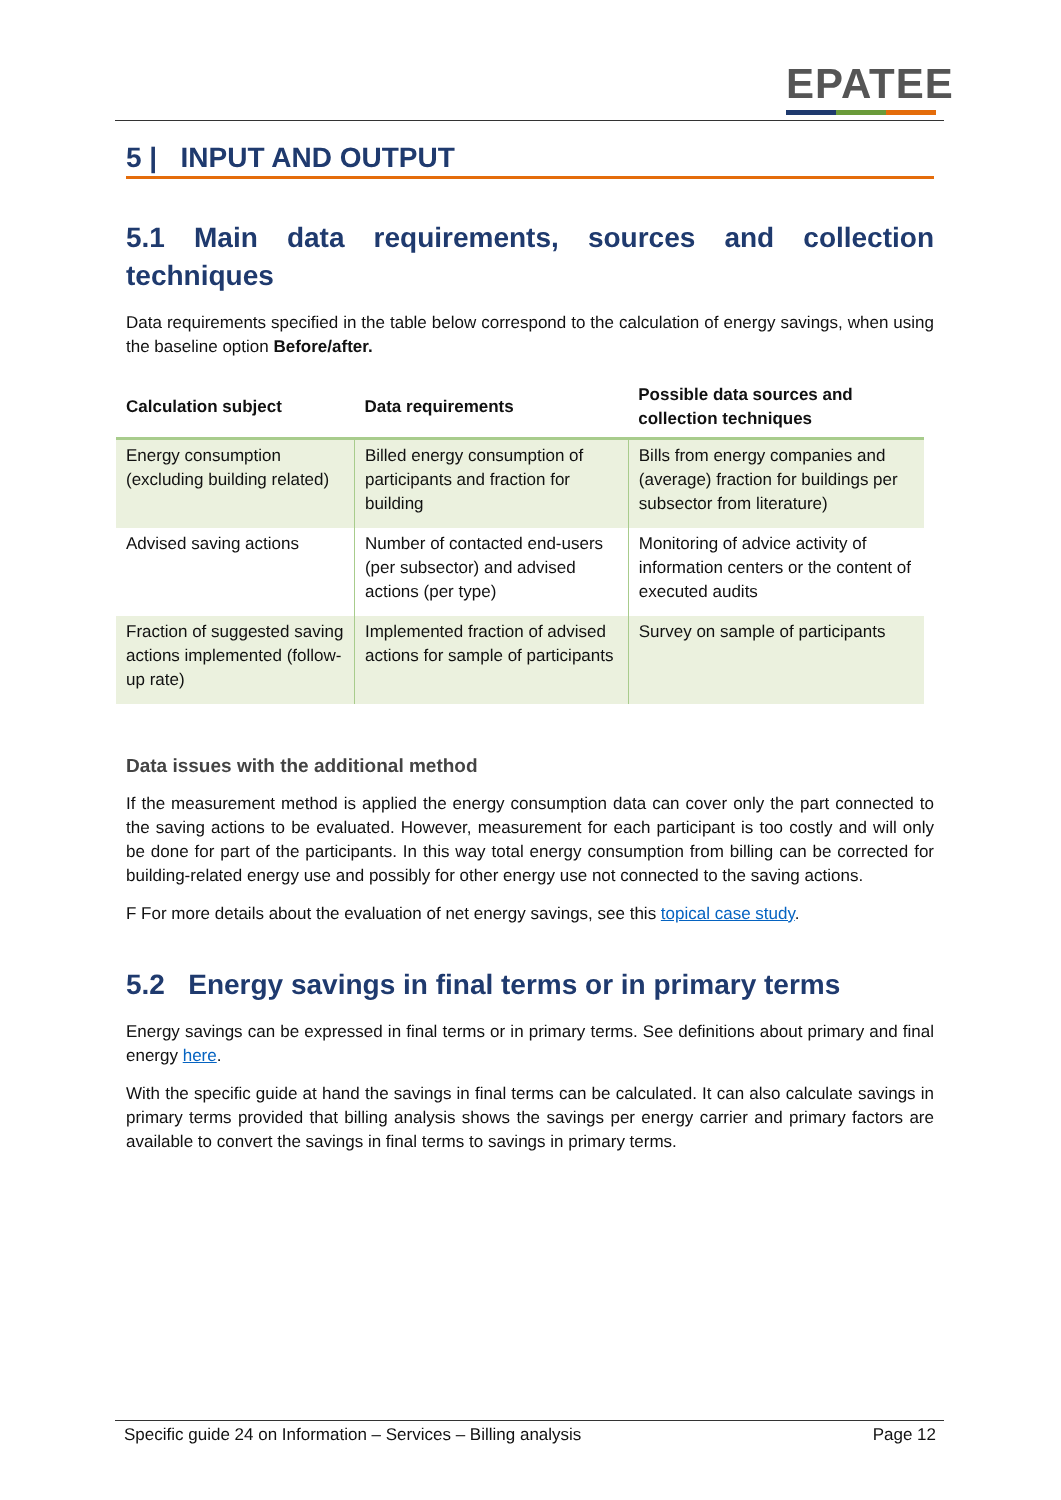EPATEE
5 | INPUT AND OUTPUT
5.1 Main data requirements, sources and collection techniques
Data requirements specified in the table below correspond to the calculation of energy savings, when using the baseline option Before/after.
| Calculation subject | Data requirements | Possible data sources and collection techniques |
| --- | --- | --- |
| Energy consumption (excluding building related) | Billed energy consumption of participants and fraction for building | Bills from energy companies and (average) fraction for buildings per subsector from literature) |
| Advised saving actions | Number of contacted end-users (per subsector) and advised actions (per type) | Monitoring of advice activity of information centers or the content of executed audits |
| Fraction of suggested saving actions implemented (follow-up rate) | Implemented fraction of advised actions for sample of participants | Survey on sample of participants |
Data issues with the additional method
If the measurement method is applied the energy consumption data can cover only the part connected to the saving actions to be evaluated. However, measurement for each participant is too costly and will only be done for part of the participants. In this way total energy consumption from billing can be corrected for building-related energy use and possibly for other energy use not connected to the saving actions.
F For more details about the evaluation of net energy savings, see this topical case study.
5.2 Energy savings in final terms or in primary terms
Energy savings can be expressed in final terms or in primary terms. See definitions about primary and final energy here.
With the specific guide at hand the savings in final terms can be calculated. It can also calculate savings in primary terms provided that billing analysis shows the savings per energy carrier and primary factors are available to convert the savings in final terms to savings in primary terms.
Specific guide 24 on Information – Services – Billing analysis Page 12